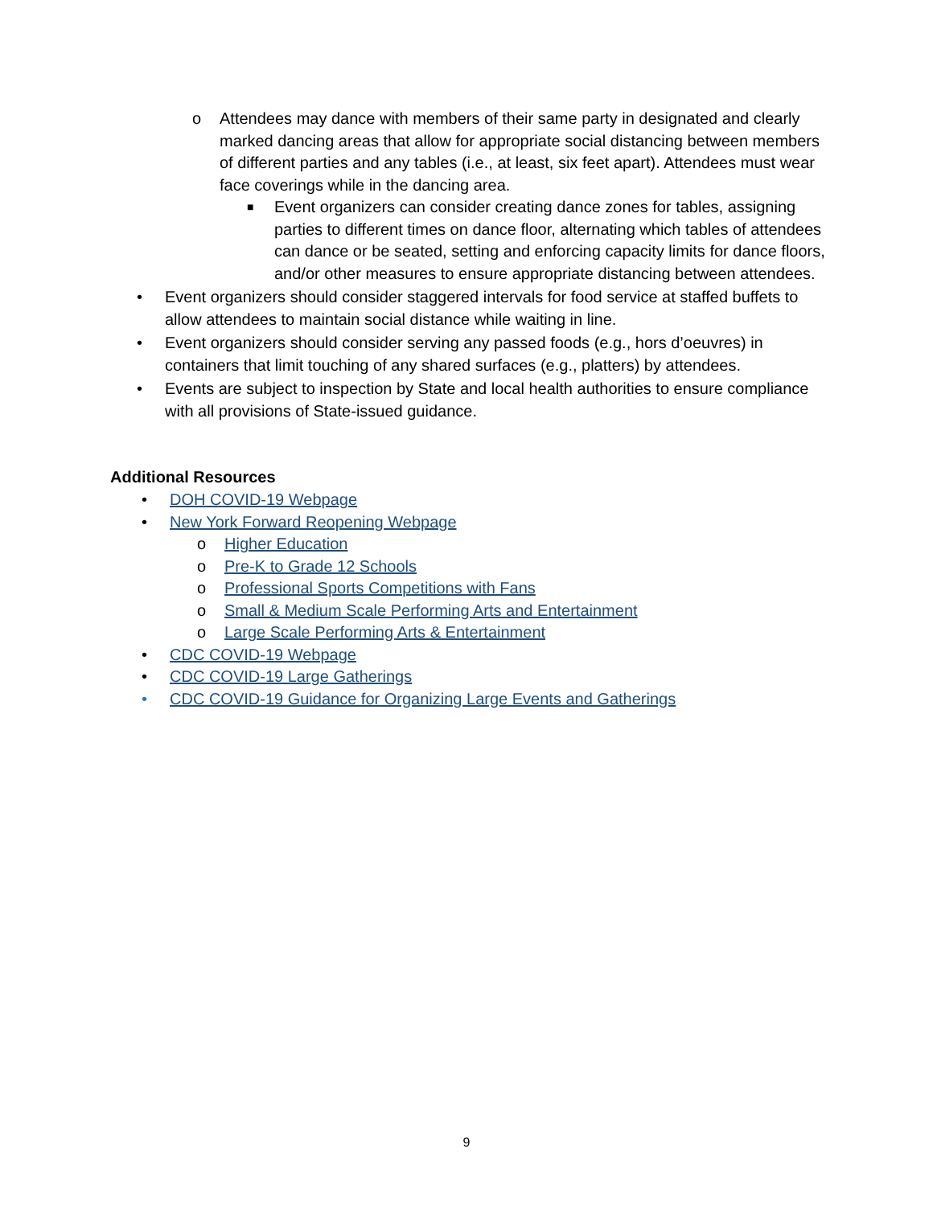o Attendees may dance with members of their same party in designated and clearly marked dancing areas that allow for appropriate social distancing between members of different parties and any tables (i.e., at least, six feet apart). Attendees must wear face coverings while in the dancing area.
■ Event organizers can consider creating dance zones for tables, assigning parties to different times on dance floor, alternating which tables of attendees can dance or be seated, setting and enforcing capacity limits for dance floors, and/or other measures to ensure appropriate distancing between attendees.
• Event organizers should consider staggered intervals for food service at staffed buffets to allow attendees to maintain social distance while waiting in line.
• Event organizers should consider serving any passed foods (e.g., hors d’oeuvres) in containers that limit touching of any shared surfaces (e.g., platters) by attendees.
• Events are subject to inspection by State and local health authorities to ensure compliance with all provisions of State-issued guidance.
Additional Resources
• DOH COVID-19 Webpage
• New York Forward Reopening Webpage
o Higher Education
o Pre-K to Grade 12 Schools
o Professional Sports Competitions with Fans
o Small & Medium Scale Performing Arts and Entertainment
o Large Scale Performing Arts & Entertainment
• CDC COVID-19 Webpage
• CDC COVID-19 Large Gatherings
• CDC COVID-19 Guidance for Organizing Large Events and Gatherings
9